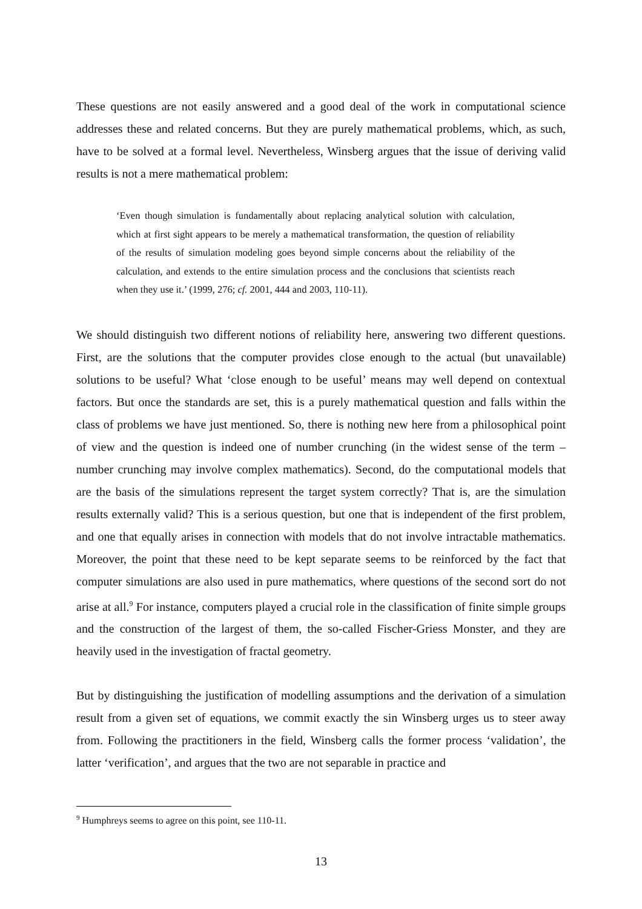These questions are not easily answered and a good deal of the work in computational science addresses these and related concerns. But they are purely mathematical problems, which, as such, have to be solved at a formal level. Nevertheless, Winsberg argues that the issue of deriving valid results is not a mere mathematical problem:
‘Even though simulation is fundamentally about replacing analytical solution with calculation, which at first sight appears to be merely a mathematical transformation, the question of reliability of the results of simulation modeling goes beyond simple concerns about the reliability of the calculation, and extends to the entire simulation process and the conclusions that scientists reach when they use it.’ (1999, 276; cf. 2001, 444 and 2003, 110-11).
We should distinguish two different notions of reliability here, answering two different questions. First, are the solutions that the computer provides close enough to the actual (but unavailable) solutions to be useful? What ‘close enough to be useful’ means may well depend on contextual factors. But once the standards are set, this is a purely mathematical question and falls within the class of problems we have just mentioned. So, there is nothing new here from a philosophical point of view and the question is indeed one of number crunching (in the widest sense of the term – number crunching may involve complex mathematics). Second, do the computational models that are the basis of the simulations represent the target system correctly? That is, are the simulation results externally valid? This is a serious question, but one that is independent of the first problem, and one that equally arises in connection with models that do not involve intractable mathematics. Moreover, the point that these need to be kept separate seems to be reinforced by the fact that computer simulations are also used in pure mathematics, where questions of the second sort do not arise at all.<sup>9</sup> For instance, computers played a crucial role in the classification of finite simple groups and the construction of the largest of them, the so-called Fischer-Griess Monster, and they are heavily used in the investigation of fractal geometry.
But by distinguishing the justification of modelling assumptions and the derivation of a simulation result from a given set of equations, we commit exactly the sin Winsberg urges us to steer away from. Following the practitioners in the field, Winsberg calls the former process ‘validation’, the latter ‘verification’, and argues that the two are not separable in practice and
<sup>9</sup> Humphreys seems to agree on this point, see 110-11.
13